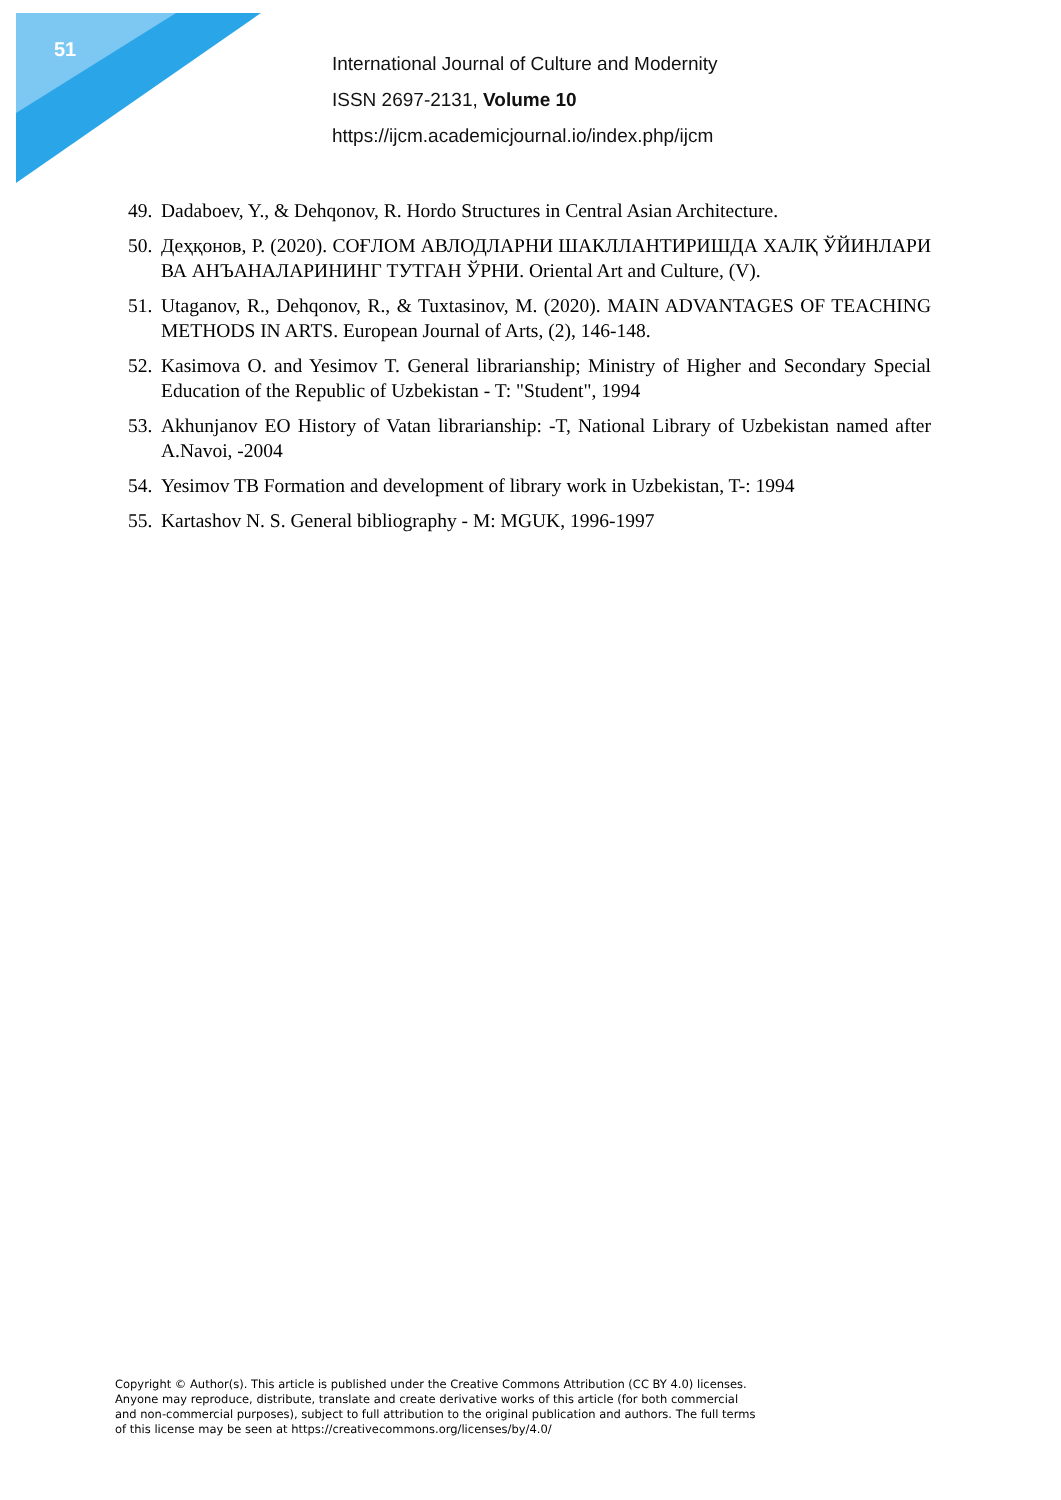51
International Journal of Culture and Modernity
ISSN 2697-2131, Volume 10
https://ijcm.academicjournal.io/index.php/ijcm
49. Dadaboev, Y., & Dehqonov, R. Hordo Structures in Central Asian Architecture.
50. Деҳқонов, Р. (2020). СОҒЛОМ АВЛОДЛАРНИ ШАКЛЛАНТИРИШДА ХАЛҚ ЎЙИНЛАРИ ВА АНЪАНАЛАРИНИНГ ТУТГАН ЎРНИ. Oriental Art and Culture, (V).
51. Utaganov, R., Dehqonov, R., & Tuxtasinov, M. (2020). MAIN ADVANTAGES OF TEACHING METHODS IN ARTS. European Journal of Arts, (2), 146-148.
52. Kasimova O. and Yesimov T. General librarianship; Ministry of Higher and Secondary Special Education of the Republic of Uzbekistan - T: "Student", 1994
53. Akhunjanov EO History of Vatan librarianship: -T, National Library of Uzbekistan named after A.Navoi, -2004
54. Yesimov TB Formation and development of library work in Uzbekistan, T-: 1994
55. Kartashov N. S. General bibliography - M: MGUK, 1996-1997
Copyright © Author(s). This article is published under the Creative Commons Attribution (CC BY 4.0) licenses.
Anyone may reproduce, distribute, translate and create derivative works of this article (for both commercial
and non-commercial purposes), subject to full attribution to the original publication and authors. The full terms
of this license may be seen at https://creativecommons.org/licenses/by/4.0/